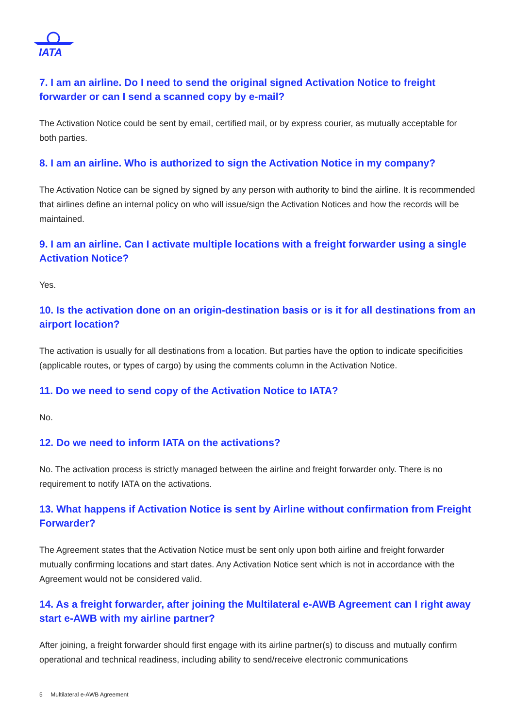IATA
7. I am an airline. Do I need to send the original signed Activation Notice to freight forwarder or can I send a scanned copy by e-mail?
The Activation Notice could be sent by email, certified mail, or by express courier, as mutually acceptable for both parties.
8. I am an airline. Who is authorized to sign the Activation Notice in my company?
The Activation Notice can be signed by signed by any person with authority to bind the airline. It is recommended that airlines define an internal policy on who will issue/sign the Activation Notices and how the records will be maintained.
9. I am an airline. Can I activate multiple locations with a freight forwarder using a single Activation Notice?
Yes.
10. Is the activation done on an origin-destination basis or is it for all destinations from an airport location?
The activation is usually for all destinations from a location. But parties have the option to indicate specificities (applicable routes, or types of cargo) by using the comments column in the Activation Notice.
11. Do we need to send copy of the Activation Notice to IATA?
No.
12. Do we need to inform IATA on the activations?
No. The activation process is strictly managed between the airline and freight forwarder only. There is no requirement to notify IATA on the activations.
13. What happens if Activation Notice is sent by Airline without confirmation from Freight Forwarder?
The Agreement states that the Activation Notice must be sent only upon both airline and freight forwarder mutually confirming locations and start dates. Any Activation Notice sent which is not in accordance with the Agreement would not be considered valid.
14. As a freight forwarder, after joining the Multilateral e-AWB Agreement can I right away start e-AWB with my airline partner?
After joining, a freight forwarder should first engage with its airline partner(s) to discuss and mutually confirm operational and technical readiness, including ability to send/receive electronic communications
5 Multilateral e-AWB Agreement